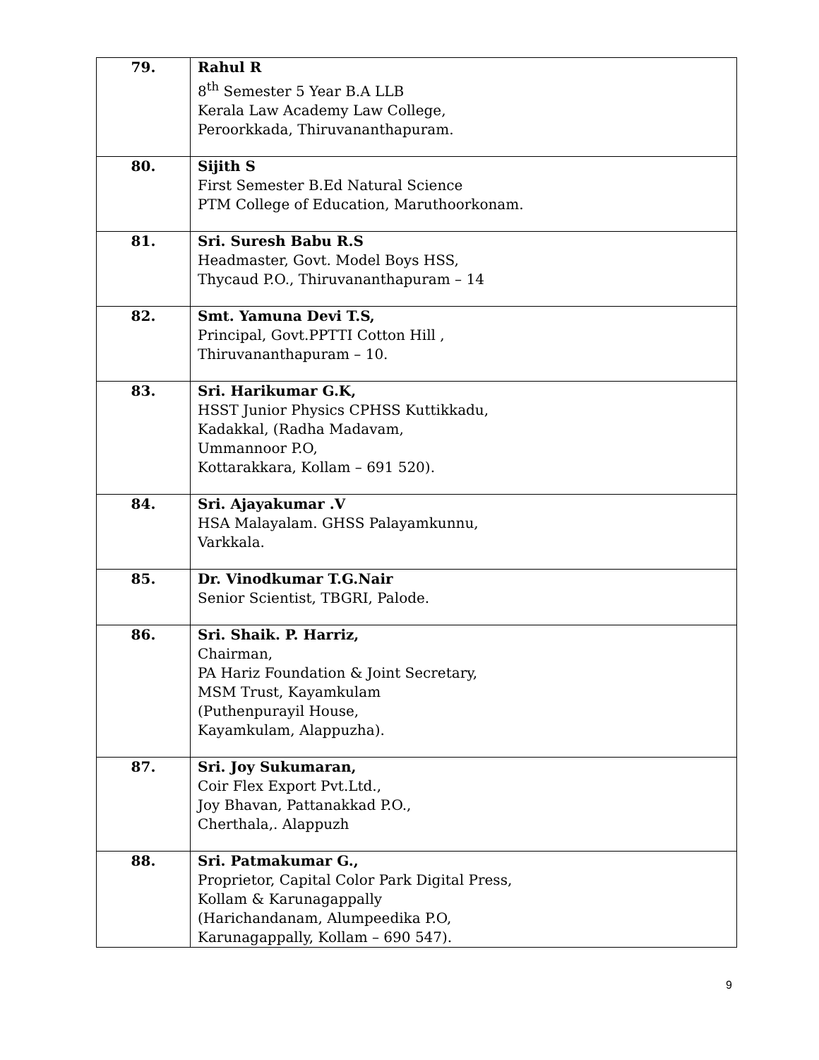| 79. | Rahul R 8<sup>th</sup> Semester 5 Year B.A LLB Kerala Law Academy Law College, Peroorkkada, Thiruvananthapuram. |
| 80. | Sijith S First Semester B.Ed Natural Science PTM College of Education, Maruthoorkonam. |
| 81. | Sri. Suresh Babu R.S Headmaster, Govt. Model Boys HSS, Thycaud P.O., Thiruvananthapuram – 14 |
| 82. | Smt. Yamuna Devi T.S, Principal, Govt.PPTTI Cotton Hill , Thiruvananthapuram – 10. |
| 83. | Sri. Harikumar G.K, HSST Junior Physics CPHSS Kuttikkadu, Kadakkal, (Radha Madavam, Ummannoor P.O, Kottarakkara, Kollam – 691 520). |
| 84. | Sri. Ajayakumar .V HSA Malayalam. GHSS Palayamkunnu, Varkkala. |
| 85. | Dr. Vinodkumar T.G.Nair Senior Scientist, TBGRI, Palode. |
| 86. | Sri. Shaik. P. Harriz, Chairman, PA Hariz Foundation & Joint Secretary, MSM Trust, Kayamkulam (Puthenpurayil House, Kayamkulam, Alappuzha). |
| 87. | Sri. Joy Sukumaran, Coir Flex Export Pvt.Ltd., Joy Bhavan, Pattanakkad P.O., Cherthala,. Alappuzh |
| 88. | Sri. Patmakumar G., Proprietor, Capital Color Park Digital Press, Kollam & Karunagappally (Harichandanam, Alumpeedika P.O, Karunagappally, Kollam – 690 547). |
9